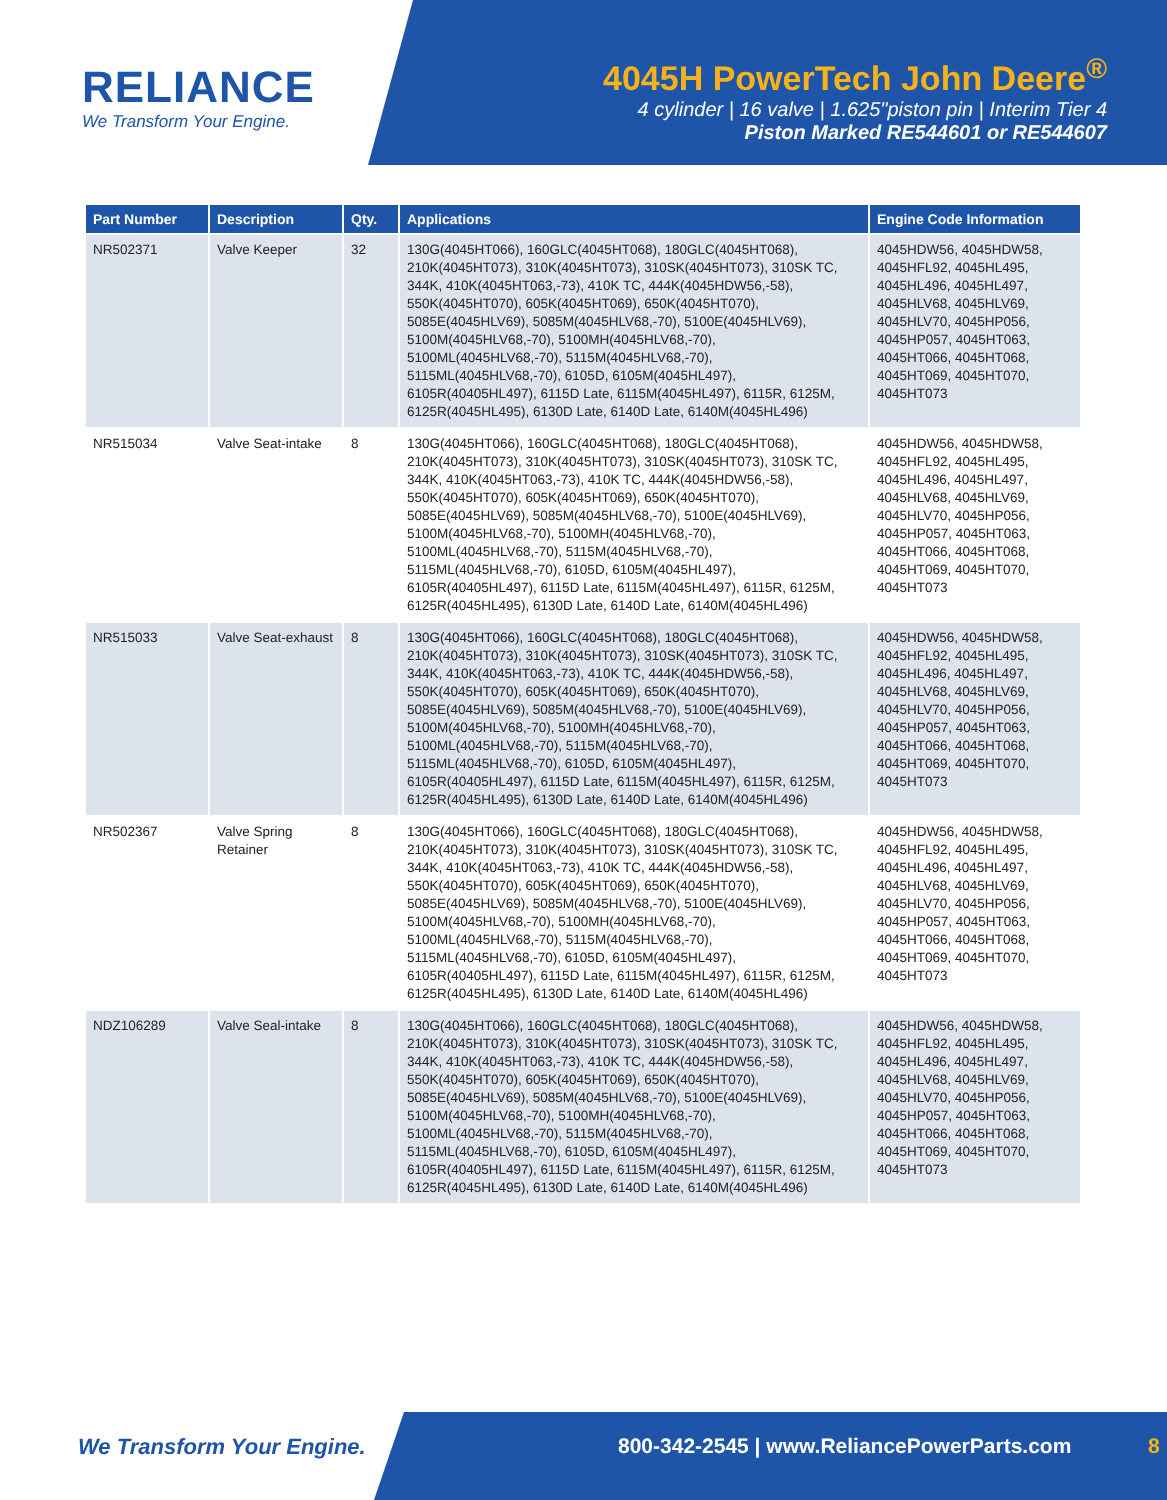RELIANCE
We Transform Your Engine.
4045H PowerTech John Deere<sup>®</sup>
4 cylinder | 16 valve | 1.625"piston pin | Interim Tier 4
Piston Marked RE544601 or RE544607
| Part Number | Description | Qty. | Applications | Engine Code Information |
| --- | --- | --- | --- | --- |
| NR502371 | Valve Keeper | 32 | 130G(4045HT066), 160GLC(4045HT068), 180GLC(4045HT068), 210K(4045HT073), 310K(4045HT073), 310SK(4045HT073), 310SK TC, 344K, 410K(4045HT063,-73), 410K TC, 444K(4045HDW56,-58), 550K(4045HT070), 605K(4045HT069), 650K(4045HT070), 5085E(4045HLV69), 5085M(4045HLV68,-70), 5100E(4045HLV69), 5100M(4045HLV68,-70), 5100MH(4045HLV68,-70), 5100ML(4045HLV68,-70), 5115M(4045HLV68,-70), 5115ML(4045HLV68,-70), 6105D, 6105M(4045HL497), 6105R(40405HL497), 6115D Late, 6115M(4045HL497), 6115R, 6125M, 6125R(4045HL495), 6130D Late, 6140D Late, 6140M(4045HL496) | 4045HDW56, 4045HDW58, 4045HFL92, 4045HL495, 4045HL496, 4045HL497, 4045HLV68, 4045HLV69, 4045HLV70, 4045HP056, 4045HP057, 4045HT063, 4045HT066, 4045HT068, 4045HT069, 4045HT070, 4045HT073 |
| NR515034 | Valve Seat-intake | 8 | 130G(4045HT066), 160GLC(4045HT068), 180GLC(4045HT068), 210K(4045HT073), 310K(4045HT073), 310SK(4045HT073), 310SK TC, 344K, 410K(4045HT063,-73), 410K TC, 444K(4045HDW56,-58), 550K(4045HT070), 605K(4045HT069), 650K(4045HT070), 5085E(4045HLV69), 5085M(4045HLV68,-70), 5100E(4045HLV69), 5100M(4045HLV68,-70), 5100MH(4045HLV68,-70), 5100ML(4045HLV68,-70), 5115M(4045HLV68,-70), 5115ML(4045HLV68,-70), 6105D, 6105M(4045HL497), 6105R(40405HL497), 6115D Late, 6115M(4045HL497), 6115R, 6125M, 6125R(4045HL495), 6130D Late, 6140D Late, 6140M(4045HL496) | 4045HDW56, 4045HDW58, 4045HFL92, 4045HL495, 4045HL496, 4045HL497, 4045HLV68, 4045HLV69, 4045HLV70, 4045HP056, 4045HP057, 4045HT063, 4045HT066, 4045HT068, 4045HT069, 4045HT070, 4045HT073 |
| NR515033 | Valve Seat-exhaust | 8 | 130G(4045HT066), 160GLC(4045HT068), 180GLC(4045HT068), 210K(4045HT073), 310K(4045HT073), 310SK(4045HT073), 310SK TC, 344K, 410K(4045HT063,-73), 410K TC, 444K(4045HDW56,-58), 550K(4045HT070), 605K(4045HT069), 650K(4045HT070), 5085E(4045HLV69), 5085M(4045HLV68,-70), 5100E(4045HLV69), 5100M(4045HLV68,-70), 5100MH(4045HLV68,-70), 5100ML(4045HLV68,-70), 5115M(4045HLV68,-70), 5115ML(4045HLV68,-70), 6105D, 6105M(4045HL497), 6105R(40405HL497), 6115D Late, 6115M(4045HL497), 6115R, 6125M, 6125R(4045HL495), 6130D Late, 6140D Late, 6140M(4045HL496) | 4045HDW56, 4045HDW58, 4045HFL92, 4045HL495, 4045HL496, 4045HL497, 4045HLV68, 4045HLV69, 4045HLV70, 4045HP056, 4045HP057, 4045HT063, 4045HT066, 4045HT068, 4045HT069, 4045HT070, 4045HT073 |
| NR502367 | Valve Spring Retainer | 8 | 130G(4045HT066), 160GLC(4045HT068), 180GLC(4045HT068), 210K(4045HT073), 310K(4045HT073), 310SK(4045HT073), 310SK TC, 344K, 410K(4045HT063,-73), 410K TC, 444K(4045HDW56,-58), 550K(4045HT070), 605K(4045HT069), 650K(4045HT070), 5085E(4045HLV69), 5085M(4045HLV68,-70), 5100E(4045HLV69), 5100M(4045HLV68,-70), 5100MH(4045HLV68,-70), 5100ML(4045HLV68,-70), 5115M(4045HLV68,-70), 5115ML(4045HLV68,-70), 6105D, 6105M(4045HL497), 6105R(40405HL497), 6115D Late, 6115M(4045HL497), 6115R, 6125M, 6125R(4045HL495), 6130D Late, 6140D Late, 6140M(4045HL496) | 4045HDW56, 4045HDW58, 4045HFL92, 4045HL495, 4045HL496, 4045HL497, 4045HLV68, 4045HLV69, 4045HLV70, 4045HP056, 4045HP057, 4045HT063, 4045HT066, 4045HT068, 4045HT069, 4045HT070, 4045HT073 |
| NDZ106289 | Valve Seal-intake | 8 | 130G(4045HT066), 160GLC(4045HT068), 180GLC(4045HT068), 210K(4045HT073), 310K(4045HT073), 310SK(4045HT073), 310SK TC, 344K, 410K(4045HT063,-73), 410K TC, 444K(4045HDW56,-58), 550K(4045HT070), 605K(4045HT069), 650K(4045HT070), 5085E(4045HLV69), 5085M(4045HLV68,-70), 5100E(4045HLV69), 5100M(4045HLV68,-70), 5100MH(4045HLV68,-70), 5100ML(4045HLV68,-70), 5115M(4045HLV68,-70), 5115ML(4045HLV68,-70), 6105D, 6105M(4045HL497), 6105R(40405HL497), 6115D Late, 6115M(4045HL497), 6115R, 6125M, 6125R(4045HL495), 6130D Late, 6140D Late, 6140M(4045HL496) | 4045HDW56, 4045HDW58, 4045HFL92, 4045HL495, 4045HL496, 4045HL497, 4045HLV68, 4045HLV69, 4045HLV70, 4045HP056, 4045HP057, 4045HT063, 4045HT066, 4045HT068, 4045HT069, 4045HT070, 4045HT073 |
We Transform Your Engine. 800-342-2545 | www.ReliancePowerParts.com 8